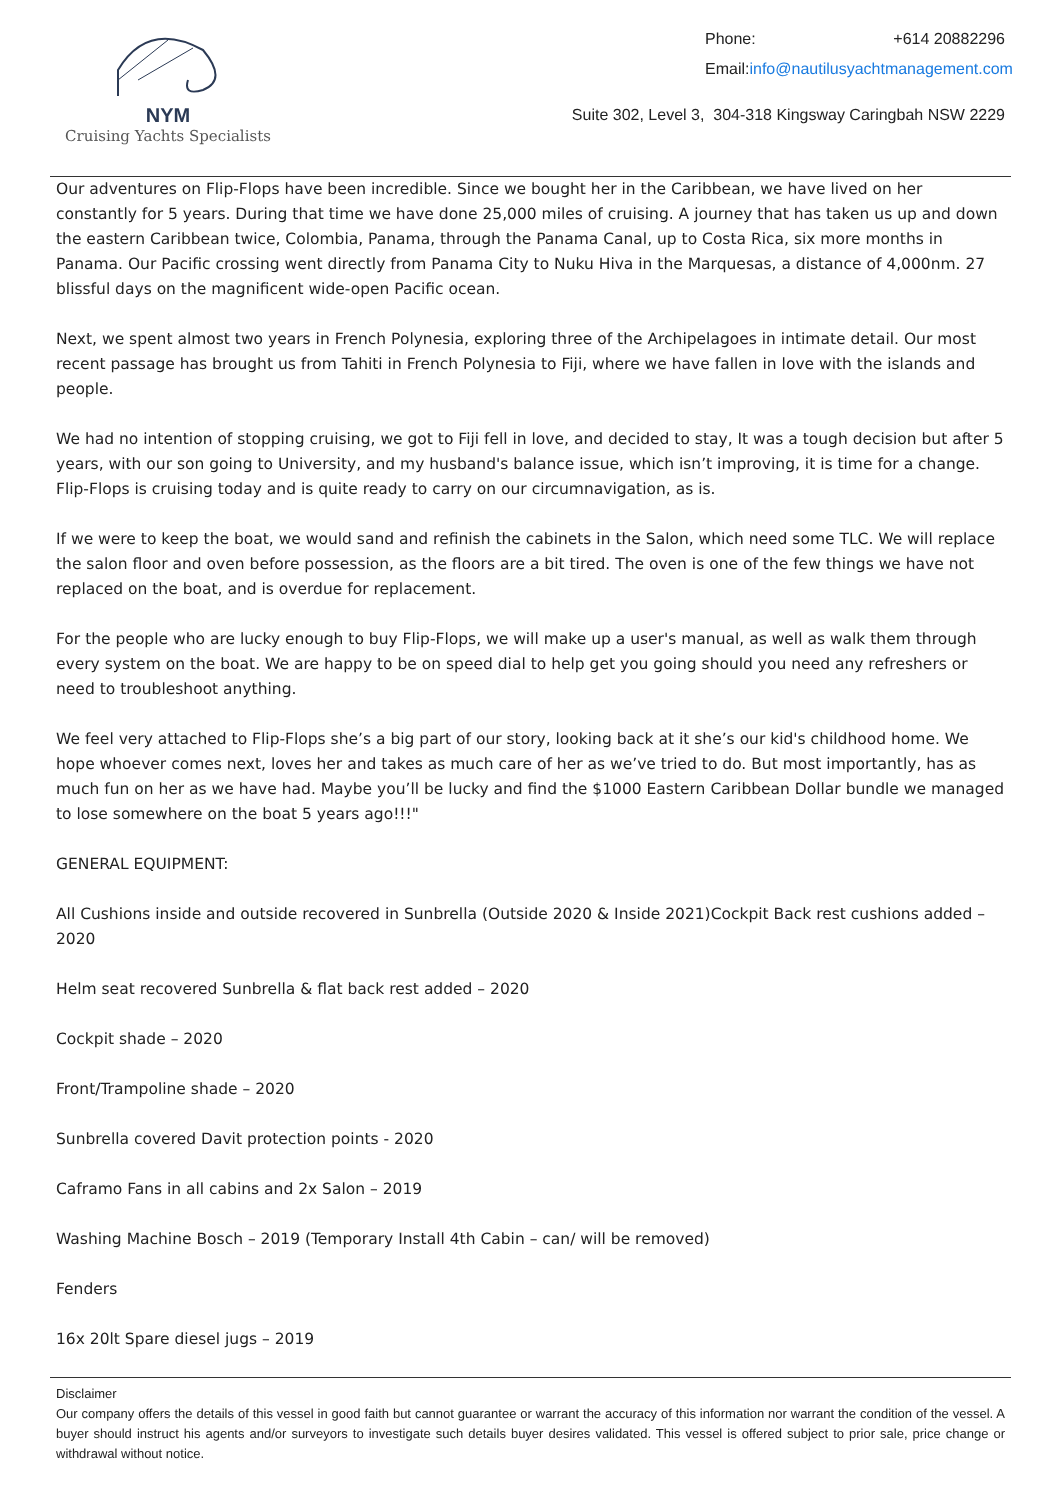NYM
Cruising Yachts Specialists
Phone: +614 20882296
Email: info@nautilusyachtmanagement.com
Suite 302, Level 3, 304-318 Kingsway Caringbah NSW 2229
Our adventures on Flip-Flops have been incredible. Since we bought her in the Caribbean, we have lived on her constantly for 5 years. During that time we have done 25,000 miles of cruising. A journey that has taken us up and down the eastern Caribbean twice, Colombia, Panama, through the Panama Canal, up to Costa Rica, six more months in Panama. Our Pacific crossing went directly from Panama City to Nuku Hiva in the Marquesas, a distance of 4,000nm. 27 blissful days on the magnificent wide-open Pacific ocean.
Next, we spent almost two years in French Polynesia, exploring three of the Archipelagoes in intimate detail. Our most recent passage has brought us from Tahiti in French Polynesia to Fiji, where we have fallen in love with the islands and people.
We had no intention of stopping cruising, we got to Fiji fell in love, and decided to stay, It was a tough decision but after 5 years, with our son going to University, and my husband's balance issue, which isn’t improving, it is time for a change. Flip-Flops is cruising today and is quite ready to carry on our circumnavigation, as is.
If we were to keep the boat, we would sand and refinish the cabinets in the Salon, which need some TLC. We will replace the salon floor and oven before possession, as the floors are a bit tired. The oven is one of the few things we have not replaced on the boat, and is overdue for replacement.
For the people who are lucky enough to buy Flip-Flops, we will make up a user's manual, as well as walk them through every system on the boat. We are happy to be on speed dial to help get you going should you need any refreshers or need to troubleshoot anything.
We feel very attached to Flip-Flops she’s a big part of our story, looking back at it she’s our kid's childhood home. We hope whoever comes next, loves her and takes as much care of her as we’ve tried to do. But most importantly, has as much fun on her as we have had. Maybe you’ll be lucky and find the $1000 Eastern Caribbean Dollar bundle we managed to lose somewhere on the boat 5 years ago!!!"
GENERAL EQUIPMENT:
All Cushions inside and outside recovered in Sunbrella (Outside 2020 & Inside 2021)Cockpit Back rest cushions added – 2020
Helm seat recovered Sunbrella & flat back rest added – 2020
Cockpit shade – 2020
Front/Trampoline shade – 2020
Sunbrella covered Davit protection points - 2020
Caframo Fans in all cabins and 2x Salon – 2019
Washing Machine Bosch – 2019 (Temporary Install 4th Cabin – can/ will be removed)
Fenders
16x 20lt Spare diesel jugs – 2019
Disclaimer
Our company offers the details of this vessel in good faith but cannot guarantee or warrant the accuracy of this information nor warrant the condition of the vessel. A buyer should instruct his agents and/or surveyors to investigate such details buyer desires validated. This vessel is offered subject to prior sale, price change or withdrawal without notice.